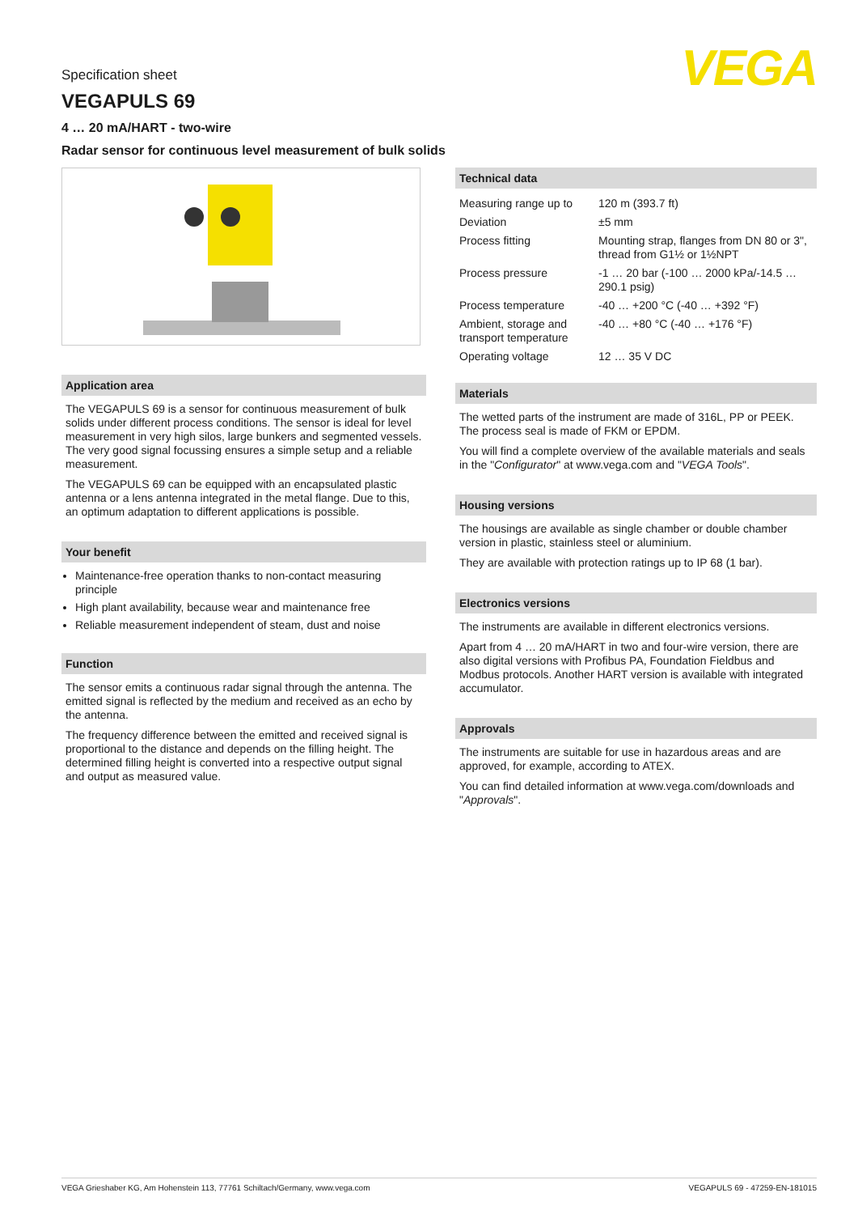VEGA
Specification sheet
VEGAPULS 69
4 … 20 mA/HART - two-wire
Radar sensor for continuous level measurement of bulk solids
Application area
The VEGAPULS 69 is a sensor for continuous measurement of bulk solids under different process conditions. The sensor is ideal for level measurement in very high silos, large bunkers and segmented vessels. The very good signal focussing ensures a simple setup and a reliable measurement.
The VEGAPULS 69 can be equipped with an encapsulated plastic antenna or a lens antenna integrated in the metal flange. Due to this, an optimum adaptation to different applications is possible.
Your benefit
Maintenance-free operation thanks to non-contact measuring principle
High plant availability, because wear and maintenance free
Reliable measurement independent of steam, dust and noise
Function
The sensor emits a continuous radar signal through the antenna. The emitted signal is reflected by the medium and received as an echo by the antenna.
The frequency difference between the emitted and received signal is proportional to the distance and depends on the filling height. The determined filling height is converted into a respective output signal and output as measured value.
Technical data
| Measuring range up to | 120 m (393.7 ft) |
| Deviation | ±5 mm |
| Process fitting | Mounting strap, flanges from DN 80 or 3", thread from G1½ or 1½NPT |
| Process pressure | -1 … 20 bar (-100 … 2000 kPa/-14.5 … 290.1 psig) |
| Process temperature | -40 … +200 °C (-40 … +392 °F) |
| Ambient, storage and transport temperature | -40 … +80 °C (-40 … +176 °F) |
| Operating voltage | 12 … 35 V DC |
Materials
The wetted parts of the instrument are made of 316L, PP or PEEK. The process seal is made of FKM or EPDM.
You will find a complete overview of the available materials and seals in the "Configurator" at www.vega.com and "VEGA Tools".
Housing versions
The housings are available as single chamber or double chamber version in plastic, stainless steel or aluminium.
They are available with protection ratings up to IP 68 (1 bar).
Electronics versions
The instruments are available in different electronics versions.
Apart from 4 … 20 mA/HART in two and four-wire version, there are also digital versions with Profibus PA, Foundation Fieldbus and Modbus protocols. Another HART version is available with integrated accumulator.
Approvals
The instruments are suitable for use in hazardous areas and are approved, for example, according to ATEX.
You can find detailed information at www.vega.com/downloads and "Approvals".
VEGA Grieshaber KG, Am Hohenstein 113, 77761 Schiltach/Germany, www.vega.com VEGAPULS 69 - 47259-EN-181015